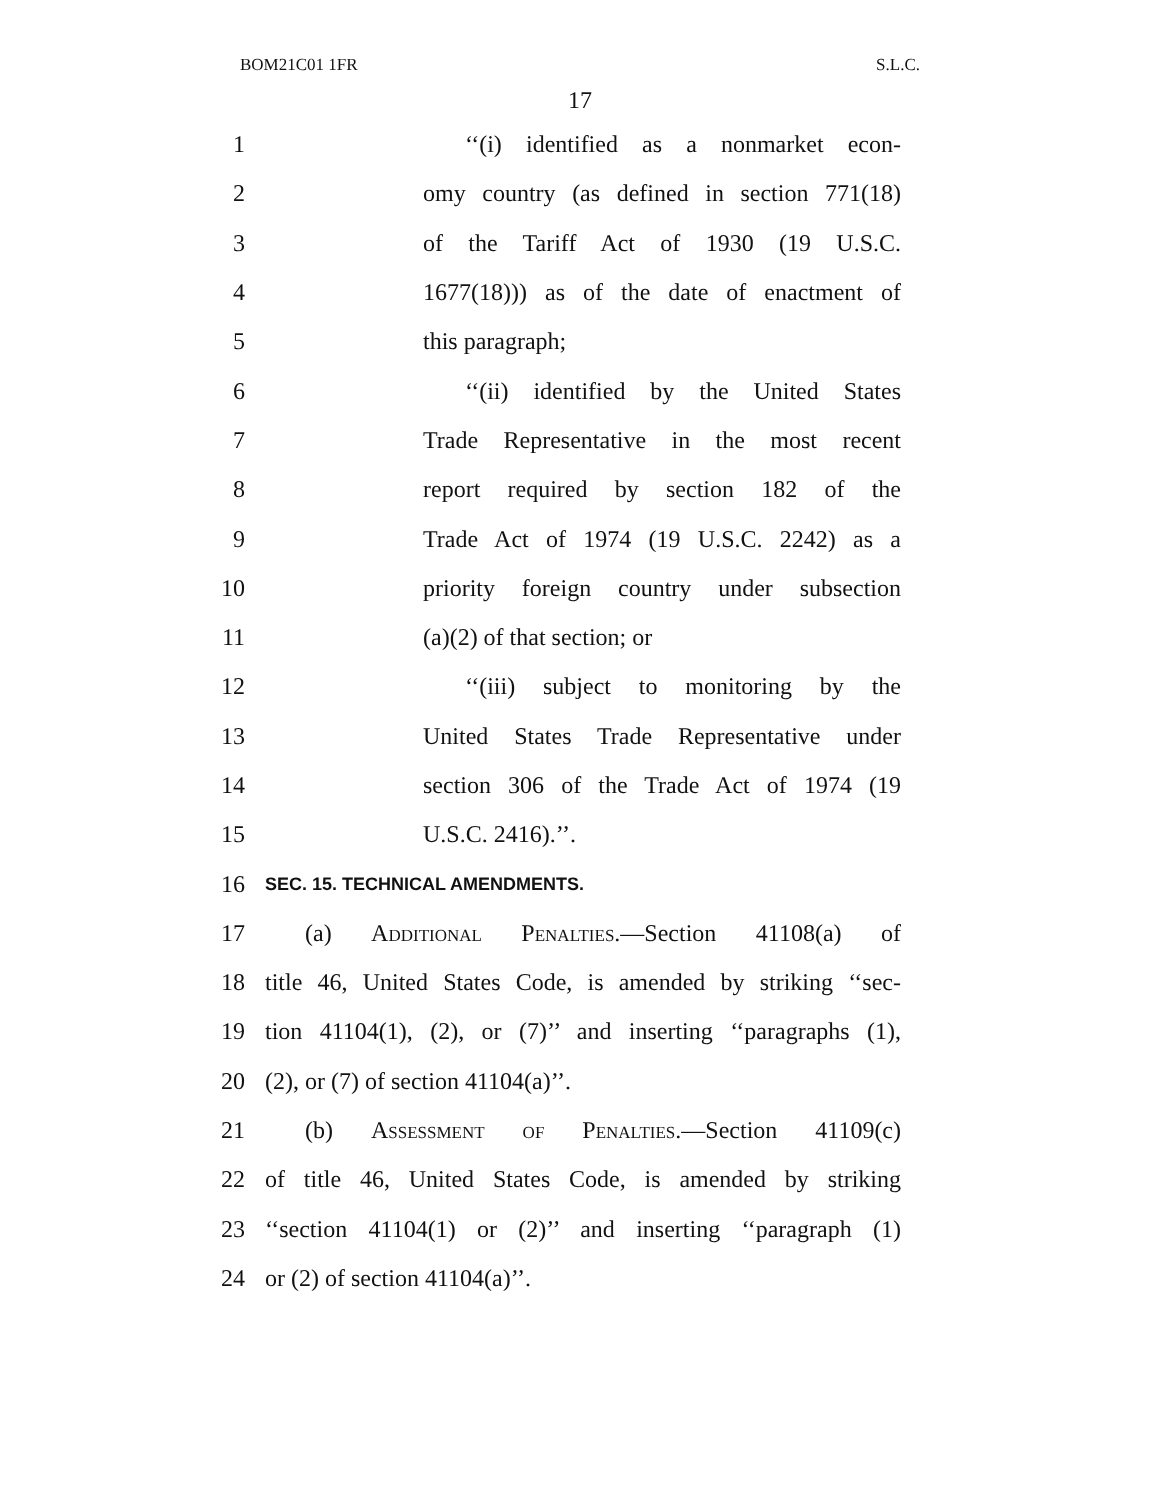BOM21C01 1FR S.L.C.
17
1 ‘‘(i) identified as a nonmarket econ-
2 omy country (as defined in section 771(18)
3 of the Tariff Act of 1930 (19 U.S.C.
4 1677(18))) as of the date of enactment of
5 this paragraph;
6 ‘‘(ii) identified by the United States
7 Trade Representative in the most recent
8 report required by section 182 of the
9 Trade Act of 1974 (19 U.S.C. 2242) as a
10 priority foreign country under subsection
11 (a)(2) of that section; or
12 ‘‘(iii) subject to monitoring by the
13 United States Trade Representative under
14 section 306 of the Trade Act of 1974 (19
15 U.S.C. 2416).’’.
16 SEC. 15. TECHNICAL AMENDMENTS.
17 (a) Additional Penalties.—Section 41108(a) of
18 title 46, United States Code, is amended by striking ‘‘sec-
19 tion 41104(1), (2), or (7)’’ and inserting ‘‘paragraphs (1),
20 (2), or (7) of section 41104(a)’’.
21 (b) Assessment of Penalties.—Section 41109(c)
22 of title 46, United States Code, is amended by striking
23 ‘‘section 41104(1) or (2)’’ and inserting ‘‘paragraph (1)
24 or (2) of section 41104(a)’’.